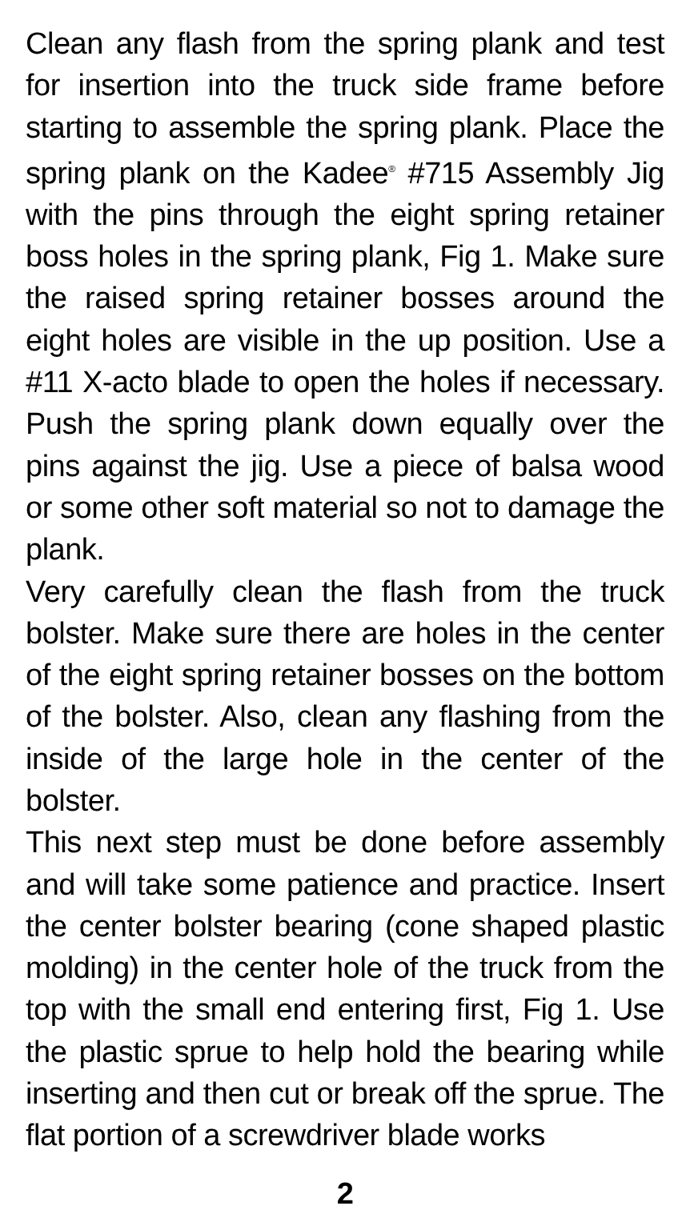Clean any flash from the spring plank and test for insertion into the truck side frame before starting to assemble the spring plank. Place the spring plank on the Kadee<sup>®</sup> #715 Assembly Jig with the pins through the eight spring retainer boss holes in the spring plank, Fig 1. Make sure the raised spring retainer bosses around the eight holes are visible in the up position. Use a #11 X-acto blade to open the holes if necessary. Push the spring plank down equally over the pins against the jig. Use a piece of balsa wood or some other soft material so not to damage the plank.
Very carefully clean the flash from the truck bolster. Make sure there are holes in the center of the eight spring retainer bosses on the bottom of the bolster. Also, clean any flashing from the inside of the large hole in the center of the bolster.
This next step must be done before assembly and will take some patience and practice. Insert the center bolster bearing (cone shaped plastic molding) in the center hole of the truck from the top with the small end entering first, Fig 1. Use the plastic sprue to help hold the bearing while inserting and then cut or break off the sprue. The flat portion of a screwdriver blade works
2